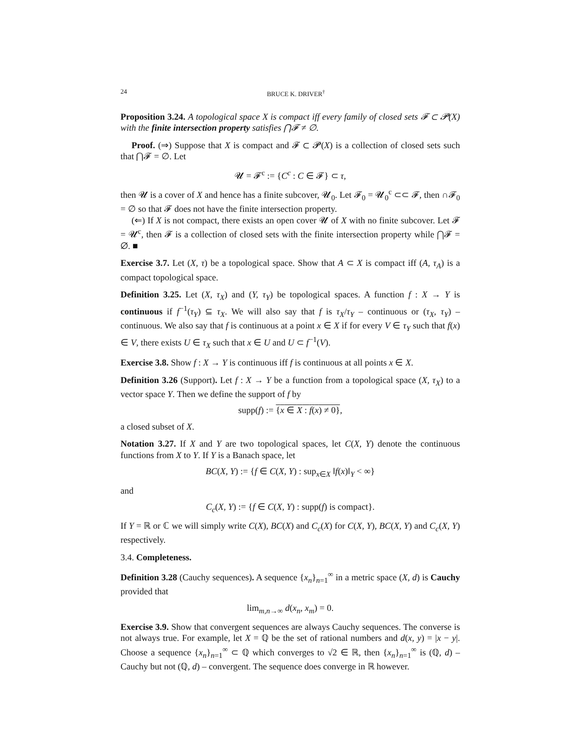24 BRUCE K. DRIVER<sup>†</sup>
Proposition 3.24. A topological space X is compact iff every family of closed sets 𝓕 ⊂ 𝓟(X) with the finite intersection property satisfies ⋂𝓕 ≠ ∅.
Proof. (⇒) Suppose that X is compact and 𝓕 ⊂ 𝓟(X) is a collection of closed sets such that ⋂𝓕 = ∅. Let
𝓤 = 𝓕<sup>c</sup> := {C<sup>c</sup> : C ∈ 𝓕} ⊂ τ,
then 𝓤 is a cover of X and hence has a finite subcover, 𝓤<sub>0</sub>. Let 𝓕<sub>0</sub> = 𝓤<sub>0</sub><sup>c</sup> ⊂⊂ 𝓕, then ∩𝓕<sub>0</sub> = ∅ so that 𝓕 does not have the finite intersection property.
(⇐) If X is not compact, there exists an open cover 𝓤 of X with no finite subcover. Let 𝓕 = 𝓤<sup>c</sup>, then 𝓕 is a collection of closed sets with the finite intersection property while ⋂𝓕 = ∅. ■
Exercise 3.7. Let (X, τ) be a topological space. Show that A ⊂ X is compact iff (A, τ<sub>A</sub>) is a compact topological space.
Definition 3.25. Let (X, τ<sub>X</sub>) and (Y, τ<sub>Y</sub>) be topological spaces. A function f : X → Y is continuous if f<sup>−1</sup>(τ<sub>Y</sub>) ⊆ τ<sub>X</sub>. We will also say that f is τ<sub>X</sub>/τ<sub>Y</sub> – continuous or (τ<sub>X</sub>, τ<sub>Y</sub>) – continuous. We also say that f is continuous at a point x ∈ X if for every V ∈ τ<sub>Y</sub> such that f(x) ∈ V, there exists U ∈ τ<sub>X</sub> such that x ∈ U and U ⊂ f<sup>−1</sup>(V).
Exercise 3.8. Show f : X → Y is continuous iff f is continuous at all points x ∈ X.
Definition 3.26 (Support). Let f : X → Y be a function from a topological space (X, τ<sub>X</sub>) to a vector space Y. Then we define the support of f by
supp(f) := {x ∈ X : f(x) ≠ 0},
a closed subset of X.
Notation 3.27. If X and Y are two topological spaces, let C(X, Y) denote the continuous functions from X to Y. If Y is a Banach space, let
BC(X, Y) := {f ∈ C(X, Y) : sup<sub>x∈X</sub> ‖f(x)‖<sub>Y</sub> < ∞}
and
C<sub>c</sub>(X, Y) := {f ∈ C(X, Y) : supp(f) is compact}.
If Y = ℝ or ℂ we will simply write C(X), BC(X) and C<sub>c</sub>(X) for C(X, Y), BC(X, Y) and C<sub>c</sub>(X, Y) respectively.
3.4. Completeness.
Definition 3.28 (Cauchy sequences). A sequence {x<sub>n</sub>}<sub>n=1</sub><sup>∞</sup> in a metric space (X, d) is Cauchy provided that
lim<sub>m,n→∞</sub> d(x<sub>n</sub>, x<sub>m</sub>) = 0.
Exercise 3.9. Show that convergent sequences are always Cauchy sequences. The converse is not always true. For example, let X = ℚ be the set of rational numbers and d(x, y) = |x − y|. Choose a sequence {x<sub>n</sub>}<sub>n=1</sub><sup>∞</sup> ⊂ ℚ which converges to √2 ∈ ℝ, then {x<sub>n</sub>}<sub>n=1</sub><sup>∞</sup> is (ℚ, d) – Cauchy but not (ℚ, d) – convergent. The sequence does converge in ℝ however.